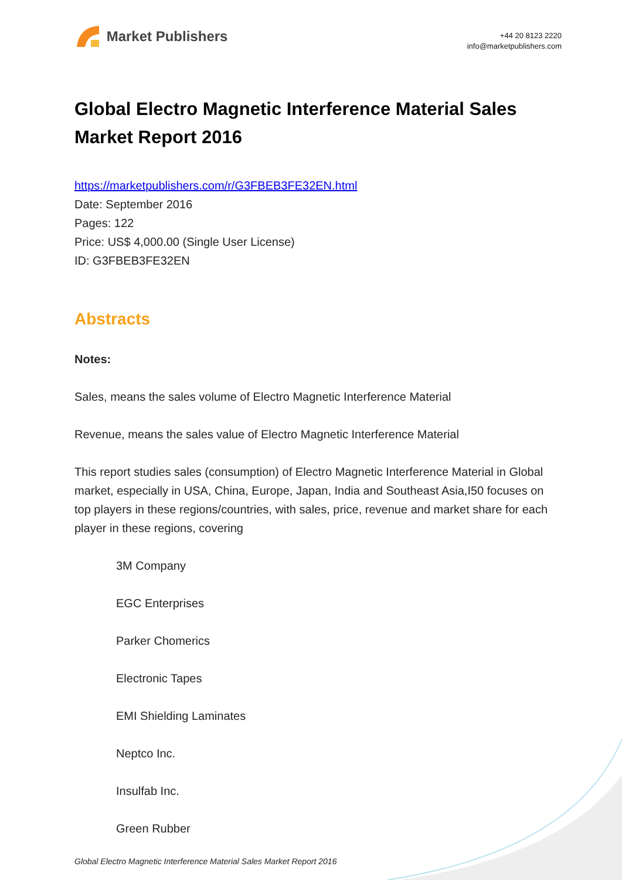Market Publishers
+44 20 8123 2220
info@marketpublishers.com
Global Electro Magnetic Interference Material Sales Market Report 2016
https://marketpublishers.com/r/G3FBEB3FE32EN.html
Date: September 2016
Pages: 122
Price: US$ 4,000.00 (Single User License)
ID: G3FBEB3FE32EN
Abstracts
Notes:
Sales, means the sales volume of Electro Magnetic Interference Material
Revenue, means the sales value of Electro Magnetic Interference Material
This report studies sales (consumption) of Electro Magnetic Interference Material in Global market, especially in USA, China, Europe, Japan, India and Southeast Asia,I50 focuses on top players in these regions/countries, with sales, price, revenue and market share for each player in these regions, covering
3M Company
EGC Enterprises
Parker Chomerics
Electronic Tapes
EMI Shielding Laminates
Neptco Inc.
Insulfab Inc.
Green Rubber
Global Electro Magnetic Interference Material Sales Market Report 2016